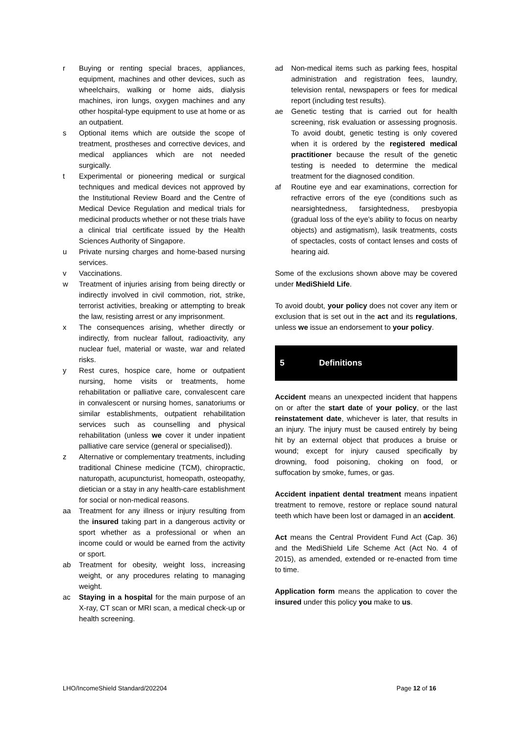r Buying or renting special braces, appliances, equipment, machines and other devices, such as wheelchairs, walking or home aids, dialysis machines, iron lungs, oxygen machines and any other hospital-type equipment to use at home or as an outpatient.
s Optional items which are outside the scope of treatment, prostheses and corrective devices, and medical appliances which are not needed surgically.
t Experimental or pioneering medical or surgical techniques and medical devices not approved by the Institutional Review Board and the Centre of Medical Device Regulation and medical trials for medicinal products whether or not these trials have a clinical trial certificate issued by the Health Sciences Authority of Singapore.
u Private nursing charges and home-based nursing services.
v Vaccinations.
w Treatment of injuries arising from being directly or indirectly involved in civil commotion, riot, strike, terrorist activities, breaking or attempting to break the law, resisting arrest or any imprisonment.
x The consequences arising, whether directly or indirectly, from nuclear fallout, radioactivity, any nuclear fuel, material or waste, war and related risks.
y Rest cures, hospice care, home or outpatient nursing, home visits or treatments, home rehabilitation or palliative care, convalescent care in convalescent or nursing homes, sanatoriums or similar establishments, outpatient rehabilitation services such as counselling and physical rehabilitation (unless we cover it under inpatient palliative care service (general or specialised)).
z Alternative or complementary treatments, including traditional Chinese medicine (TCM), chiropractic, naturopath, acupuncturist, homeopath, osteopathy, dietician or a stay in any health-care establishment for social or non-medical reasons.
aa Treatment for any illness or injury resulting from the insured taking part in a dangerous activity or sport whether as a professional or when an income could or would be earned from the activity or sport.
ab Treatment for obesity, weight loss, increasing weight, or any procedures relating to managing weight.
ac Staying in a hospital for the main purpose of an X-ray, CT scan or MRI scan, a medical check-up or health screening.
ad Non-medical items such as parking fees, hospital administration and registration fees, laundry, television rental, newspapers or fees for medical report (including test results).
ae Genetic testing that is carried out for health screening, risk evaluation or assessing prognosis. To avoid doubt, genetic testing is only covered when it is ordered by the registered medical practitioner because the result of the genetic testing is needed to determine the medical treatment for the diagnosed condition.
af Routine eye and ear examinations, correction for refractive errors of the eye (conditions such as nearsightedness, farsightedness, presbyopia (gradual loss of the eye’s ability to focus on nearby objects) and astigmatism), lasik treatments, costs of spectacles, costs of contact lenses and costs of hearing aid.
Some of the exclusions shown above may be covered under MediShield Life.
To avoid doubt, your policy does not cover any item or exclusion that is set out in the act and its regulations, unless we issue an endorsement to your policy.
5 Definitions
Accident means an unexpected incident that happens on or after the start date of your policy, or the last reinstatement date, whichever is later, that results in an injury. The injury must be caused entirely by being hit by an external object that produces a bruise or wound; except for injury caused specifically by drowning, food poisoning, choking on food, or suffocation by smoke, fumes, or gas.
Accident inpatient dental treatment means inpatient treatment to remove, restore or replace sound natural teeth which have been lost or damaged in an accident.
Act means the Central Provident Fund Act (Cap. 36) and the MediShield Life Scheme Act (Act No. 4 of 2015), as amended, extended or re-enacted from time to time.
Application form means the application to cover the insured under this policy you make to us.
LHO/IncomeShield Standard/202204 Page 12 of 16